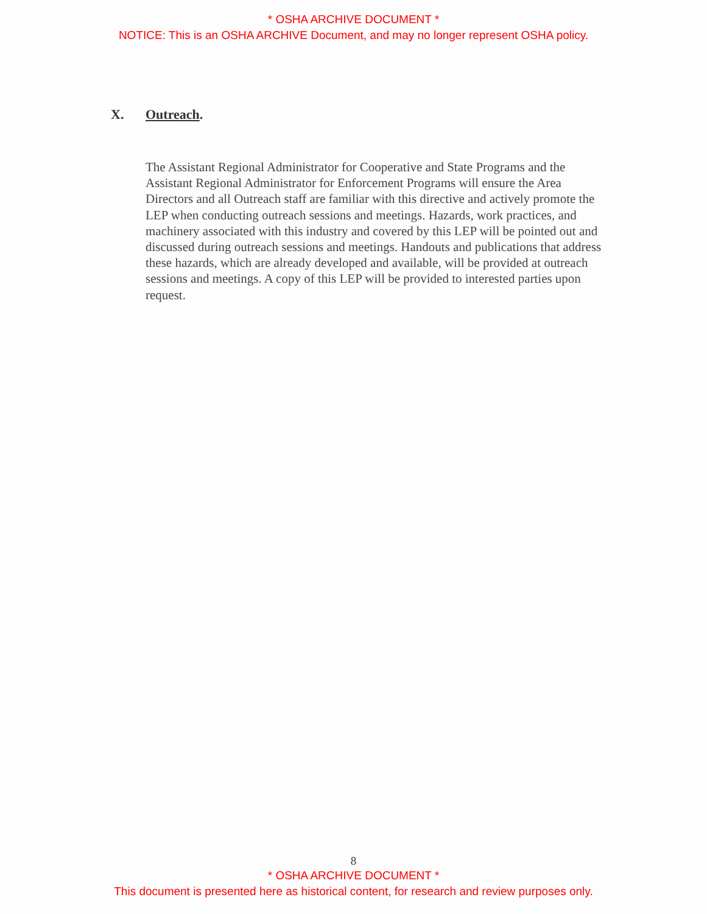* OSHA ARCHIVE DOCUMENT *
NOTICE: This is an OSHA ARCHIVE Document, and may no longer represent OSHA policy.
X. Outreach.
The Assistant Regional Administrator for Cooperative and State Programs and the Assistant Regional Administrator for Enforcement Programs will ensure the Area Directors and all Outreach staff are familiar with this directive and actively promote the LEP when conducting outreach sessions and meetings. Hazards, work practices, and machinery associated with this industry and covered by this LEP will be pointed out and discussed during outreach sessions and meetings. Handouts and publications that address these hazards, which are already developed and available, will be provided at outreach sessions and meetings. A copy of this LEP will be provided to interested parties upon request.
8
* OSHA ARCHIVE DOCUMENT *
This document is presented here as historical content, for research and review purposes only.